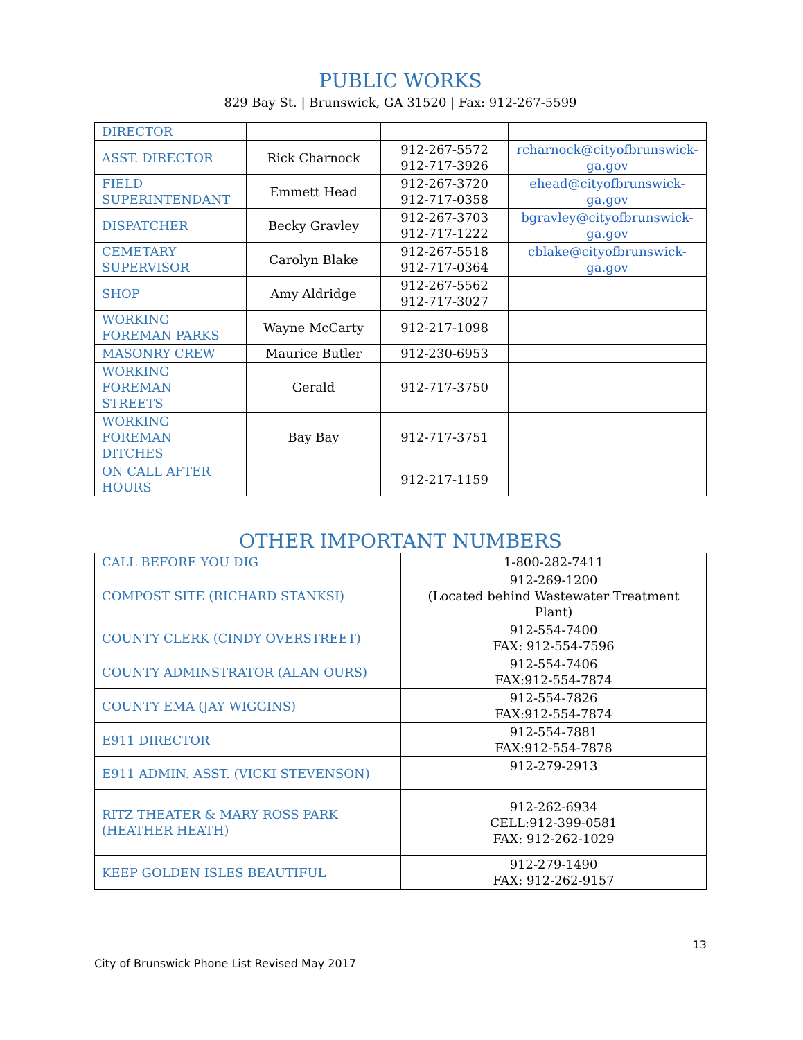PUBLIC WORKS
829 Bay St. | Brunswick, GA 31520 | Fax: 912-267-5599
| DIRECTOR | | | |
| ASST. DIRECTOR | Rick Charnock | 912-267-5572 912-717-3926 | rcharnock@cityofbrunswick-ga.gov |
| FIELD SUPERINTENDANT | Emmett Head | 912-267-3720 912-717-0358 | ehead@cityofbrunswick-ga.gov |
| DISPATCHER | Becky Gravley | 912-267-3703 912-717-1222 | bgravley@cityofbrunswick-ga.gov |
| CEMETARY SUPERVISOR | Carolyn Blake | 912-267-5518 912-717-0364 | cblake@cityofbrunswick-ga.gov |
| SHOP | Amy Aldridge | 912-267-5562 912-717-3027 | |
| WORKING FOREMAN PARKS | Wayne McCarty | 912-217-1098 | |
| MASONRY CREW | Maurice Butler | 912-230-6953 | |
| WORKING FOREMAN STREETS | Gerald | 912-717-3750 | |
| WORKING FOREMAN DITCHES | Bay Bay | 912-717-3751 | |
| ON CALL AFTER HOURS | | 912-217-1159 | |
OTHER IMPORTANT NUMBERS
| CALL BEFORE YOU DIG | 1-800-282-7411 |
| COMPOST SITE (RICHARD STANKSI) | 912-269-1200 (Located behind Wastewater Treatment Plant) |
| COUNTY CLERK (CINDY OVERSTREET) | 912-554-7400 FAX: 912-554-7596 |
| COUNTY ADMINSTRATOR (ALAN OURS) | 912-554-7406 FAX:912-554-7874 |
| COUNTY EMA (JAY WIGGINS) | 912-554-7826 FAX:912-554-7874 |
| E911 DIRECTOR | 912-554-7881 FAX:912-554-7878 |
| E911 ADMIN. ASST. (VICKI STEVENSON) | 912-279-2913 |
| RITZ THEATER & MARY ROSS PARK (HEATHER HEATH) | 912-262-6934 CELL:912-399-0581 FAX: 912-262-1029 |
| KEEP GOLDEN ISLES BEAUTIFUL | 912-279-1490 FAX: 912-262-9157 |
13
City of Brunswick Phone List Revised May 2017